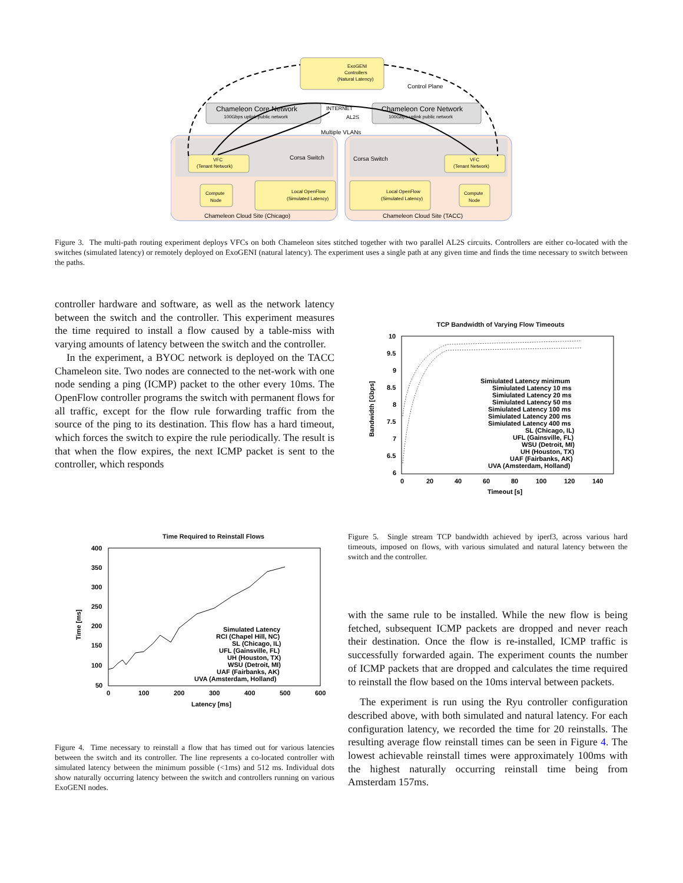ExoGENI
Controllers
(Natural Latency)
Control Plane
Chameleon Core Network
100Gbps uplink public network
Chameleon Core Network
100Gbps uplink public network
INTERNET
AL2S
Multiple VLANs
VFC
(Tenant Network)
VFC
(Tenant Network)
Corsa Switch
Corsa Switch
Compute
Node
Local OpenFlow
(Simulated Latency)
Local OpenFlow
(Simulated Latency)
Compute
Node
Chameleon Cloud Site (Chicago)
Chameleon Cloud Site (TACC)
Figure 3. The multi-path routing experiment deploys VFCs on both Chameleon sites stitched together with two parallel AL2S circuits. Controllers are either co-located with the switches (simulated latency) or remotely deployed on ExoGENI (natural latency). The experiment uses a single path at any given time and finds the time necessary to switch between the paths.
controller hardware and software, as well as the network latency between the switch and the controller. This experiment measures the time required to install a flow caused by a table-miss with varying amounts of latency between the switch and the controller.
In the experiment, a BYOC network is deployed on the TACC Chameleon site. Two nodes are connected to the net-work with one node sending a ping (ICMP) packet to the other every 10ms. The OpenFlow controller programs the switch with permanent flows for all traffic, except for the flow rule forwarding traffic from the source of the ping to its destination. This flow has a hard timeout, which forces the switch to expire the rule periodically. The result is that when the flow expires, the next ICMP packet is sent to the controller, which responds
TCP Bandwidth of Varying Flow Timeouts
10
9.5
9
8.5
8
7.5
7
6.5
6
0
20
40
60
80
100
120
140
Timeout [s]
Bandwidth [Gbps]
Simiulated Latency minimum
Simiulated Latency 10 ms
Simiulated Latency 20 ms
Simiulated Latency 50 ms
Simiulated Latency 100 ms
Simiulated Latency 200 ms
Simiulated Latency 400 ms
SL (Chicago, IL)
UFL (Gainsville, FL)
WSU (Detroit, MI)
UH (Houston, TX)
UAF (Fairbanks, AK)
UVA (Amsterdam, Holland)
Time Required to Reinstall Flows
400
350
300
250
200
150
100
50
0
100
200
300
400
500
600
Latency [ms]
Time [ms]
Simulated Latency
RCI (Chapel Hill, NC)
SL (Chicago, IL)
UFL (Gainsville, FL)
UH (Houston, TX)
WSU (Detroit, MI)
UAF (Fairbanks, AK)
UVA (Amsterdam, Holland)
Figure 5. Single stream TCP bandwidth achieved by iperf3, across various hard timeouts, imposed on flows, with various simulated and natural latency between the switch and the controller.
Figure 4. Time necessary to reinstall a flow that has timed out for various latencies between the switch and its controller. The line represents a co-located controller with simulated latency between the minimum possible (<1ms) and 512 ms. Individual dots show naturally occurring latency between the switch and controllers running on various ExoGENI nodes.
with the same rule to be installed. While the new flow is being fetched, subsequent ICMP packets are dropped and never reach their destination. Once the flow is re-installed, ICMP traffic is successfully forwarded again. The experiment counts the number of ICMP packets that are dropped and calculates the time required to reinstall the flow based on the 10ms interval between packets.
The experiment is run using the Ryu controller configuration described above, with both simulated and natural latency. For each configuration latency, we recorded the time for 20 reinstalls. The resulting average flow reinstall times can be seen in Figure 4. The lowest achievable reinstall times were approximately 100ms with the highest naturally occurring reinstall time being from Amsterdam 157ms.